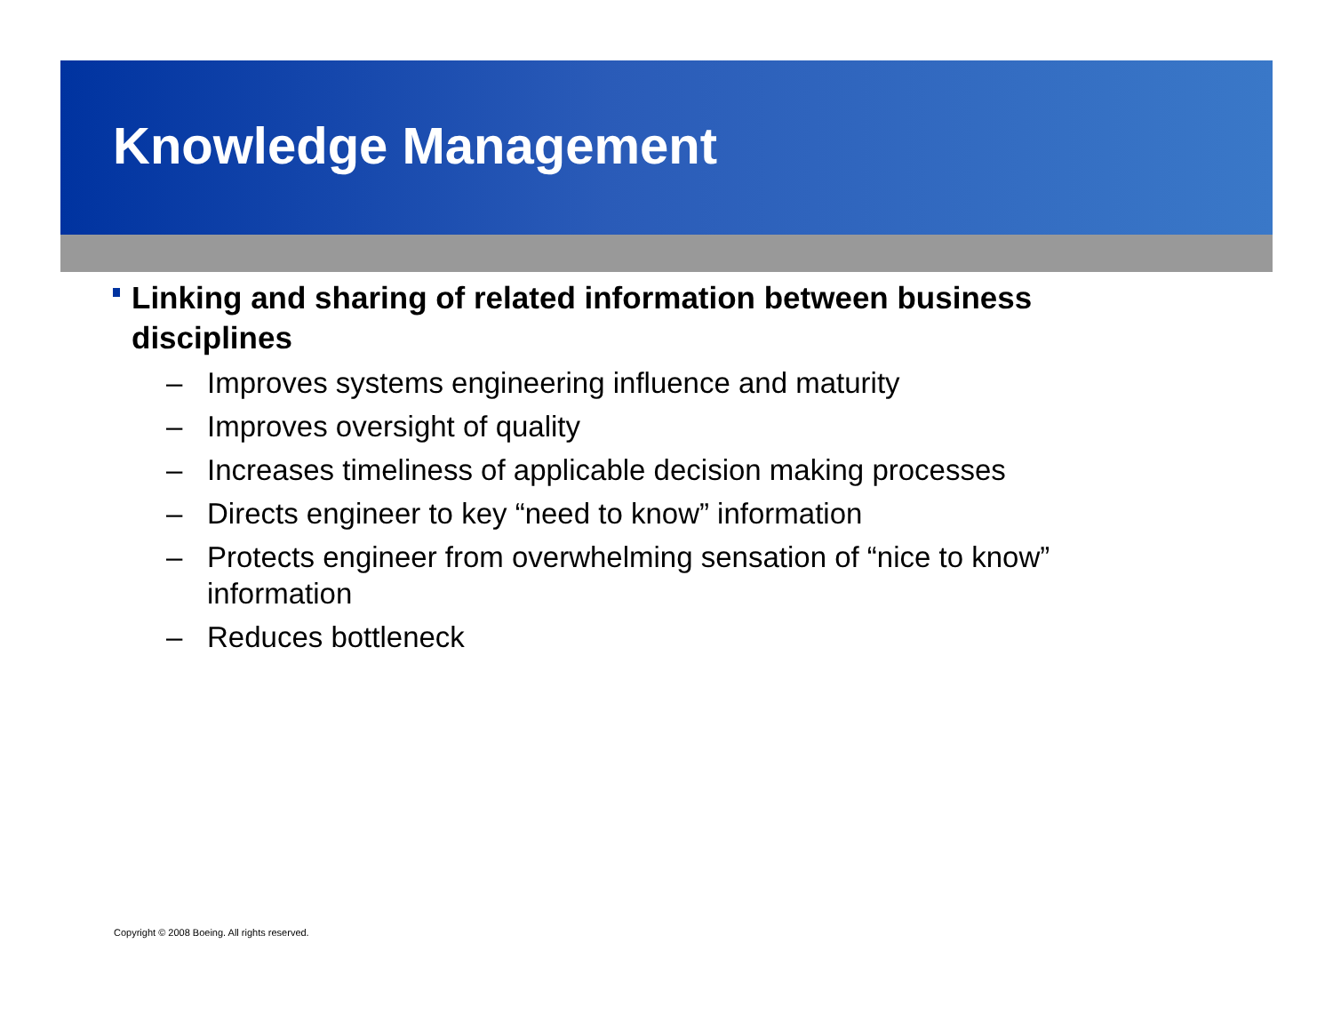Knowledge Management
Linking and sharing of related information between business disciplines
– Improves systems engineering influence and maturity
– Improves oversight of quality
– Increases timeliness of applicable decision making processes
– Directs engineer to key “need to know” information
– Protects engineer from overwhelming sensation of “nice to know” information
– Reduces bottleneck
Copyright © 2008 Boeing. All rights reserved.